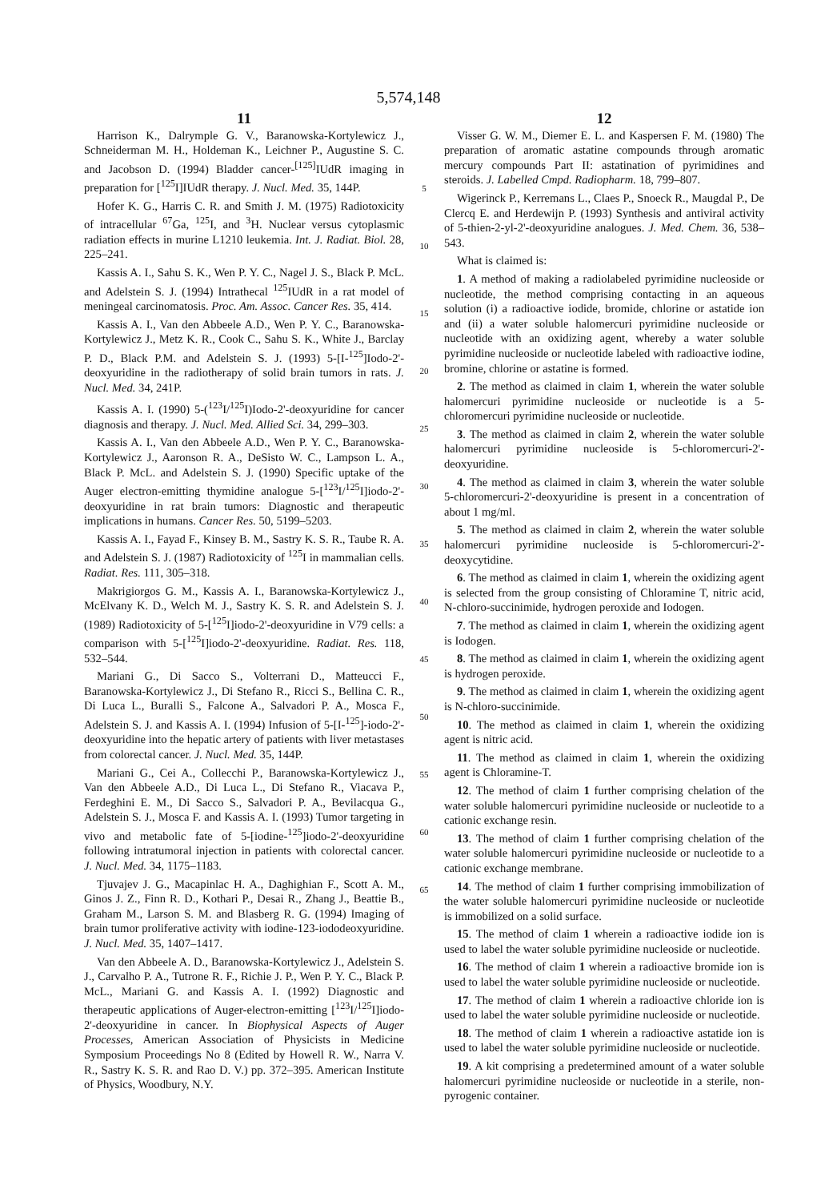5,574,148
11
Harrison K., Dalrymple G. V., Baranowska-Kortylewicz J., Schneiderman M. H., Holdeman K., Leichner P., Augustine S. C. and Jacobson D. (1994) Bladder cancer-<sup>[125]</sup>IUdR imaging in preparation for [<sup>125</sup>I]IUdR therapy. J. Nucl. Med. 35, 144P.
Hofer K. G., Harris C. R. and Smith J. M. (1975) Radiotoxicity of intracellular <sup>67</sup>Ga, <sup>125</sup>I, and <sup>3</sup>H. Nuclear versus cytoplasmic radiation effects in murine L1210 leukemia. Int. J. Radiat. Biol. 28, 225–241.
Kassis A. I., Sahu S. K., Wen P. Y. C., Nagel J. S., Black P. McL. and Adelstein S. J. (1994) Intrathecal <sup>125</sup>IUdR in a rat model of meningeal carcinomatosis. Proc. Am. Assoc. Cancer Res. 35, 414.
Kassis A. I., Van den Abbeele A.D., Wen P. Y. C., Baranowska-Kortylewicz J., Metz K. R., Cook C., Sahu S. K., White J., Barclay P. D., Black P.M. and Adelstein S. J. (1993) 5-[I-<sup>125</sup>]Iodo-2'-deoxyuridine in the radiotherapy of solid brain tumors in rats. J. Nucl. Med. 34, 241P.
Kassis A. I. (1990) 5-(<sup>123</sup>I/<sup>125</sup>I)Iodo-2'-deoxyuridine for cancer diagnosis and therapy. J. Nucl. Med. Allied Sci. 34, 299–303.
Kassis A. I., Van den Abbeele A.D., Wen P. Y. C., Baranowska-Kortylewicz J., Aaronson R. A., DeSisto W. C., Lampson L. A., Black P. McL. and Adelstein S. J. (1990) Specific uptake of the Auger electron-emitting thymidine analogue 5-[<sup>123</sup>I/<sup>125</sup>I]iodo-2'-deoxyuridine in rat brain tumors: Diagnostic and therapeutic implications in humans. Cancer Res. 50, 5199–5203.
Kassis A. I., Fayad F., Kinsey B. M., Sastry K. S. R., Taube R. A. and Adelstein S. J. (1987) Radiotoxicity of <sup>125</sup>I in mammalian cells. Radiat. Res. 111, 305–318.
Makrigiorgos G. M., Kassis A. I., Baranowska-Kortylewicz J., McElvany K. D., Welch M. J., Sastry K. S. R. and Adelstein S. J. (1989) Radiotoxicity of 5-[<sup>125</sup>I]iodo-2'-deoxyuridine in V79 cells: a comparison with 5-[<sup>125</sup>I]iodo-2'-deoxyuridine. Radiat. Res. 118, 532–544.
Mariani G., Di Sacco S., Volterrani D., Matteucci F., Baranowska-Kortylewicz J., Di Stefano R., Ricci S., Bellina C. R., Di Luca L., Buralli S., Falcone A., Salvadori P. A., Mosca F., Adelstein S. J. and Kassis A. I. (1994) Infusion of 5-[I-<sup>125</sup>]-iodo-2'-deoxyuridine into the hepatic artery of patients with liver metastases from colorectal cancer. J. Nucl. Med. 35, 144P.
Mariani G., Cei A., Collecchi P., Baranowska-Kortylewicz J., Van den Abbeele A.D., Di Luca L., Di Stefano R., Viacava P., Ferdeghini E. M., Di Sacco S., Salvadori P. A., Bevilacqua G., Adelstein S. J., Mosca F. and Kassis A. I. (1993) Tumor targeting in vivo and metabolic fate of 5-[iodine-<sup>125</sup>]iodo-2'-deoxyuridine following intratumoral injection in patients with colorectal cancer. J. Nucl. Med. 34, 1175–1183.
Tjuvajev J. G., Macapinlac H. A., Daghighian F., Scott A. M., Ginos J. Z., Finn R. D., Kothari P., Desai R., Zhang J., Beattie B., Graham M., Larson S. M. and Blasberg R. G. (1994) Imaging of brain tumor proliferative activity with iodine-123-iododeoxyuridine. J. Nucl. Med. 35, 1407–1417.
Van den Abbeele A. D., Baranowska-Kortylewicz J., Adelstein S. J., Carvalho P. A., Tutrone R. F., Richie J. P., Wen P. Y. C., Black P. McL., Mariani G. and Kassis A. I. (1992) Diagnostic and therapeutic applications of Auger-electron-emitting [<sup>123</sup>I/<sup>125</sup>I]iodo-2'-deoxyuridine in cancer. In Biophysical Aspects of Auger Processes, American Association of Physicists in Medicine Symposium Proceedings No 8 (Edited by Howell R. W., Narra V. R., Sastry K. S. R. and Rao D. V.) pp. 372–395. American Institute of Physics, Woodbury, N.Y.
5
10
15
20
25
30
35
40
45
50
55
60
65
12
Visser G. W. M., Diemer E. L. and Kaspersen F. M. (1980) The preparation of aromatic astatine compounds through aromatic mercury compounds Part II: astatination of pyrimidines and steroids. J. Labelled Cmpd. Radiopharm. 18, 799–807.
Wigerinck P., Kerremans L., Claes P., Snoeck R., Maugdal P., De Clercq E. and Herdewijn P. (1993) Synthesis and antiviral activity of 5-thien-2-yl-2'-deoxyuridine analogues. J. Med. Chem. 36, 538–543.
What is claimed is:
1. A method of making a radiolabeled pyrimidine nucleoside or nucleotide, the method comprising contacting in an aqueous solution (i) a radioactive iodide, bromide, chlorine or astatide ion and (ii) a water soluble halomercuri pyrimidine nucleoside or nucleotide with an oxidizing agent, whereby a water soluble pyrimidine nucleoside or nucleotide labeled with radioactive iodine, bromine, chlorine or astatine is formed.
2. The method as claimed in claim 1, wherein the water soluble halomercuri pyrimidine nucleoside or nucleotide is a 5-chloromercuri pyrimidine nucleoside or nucleotide.
3. The method as claimed in claim 2, wherein the water soluble halomercuri pyrimidine nucleoside is 5-chloromercuri-2'-deoxyuridine.
4. The method as claimed in claim 3, wherein the water soluble 5-chloromercuri-2'-deoxyuridine is present in a concentration of about 1 mg/ml.
5. The method as claimed in claim 2, wherein the water soluble halomercuri pyrimidine nucleoside is 5-chloromercuri-2'-deoxycytidine.
6. The method as claimed in claim 1, wherein the oxidizing agent is selected from the group consisting of Chloramine T, nitric acid, N-chloro-succinimide, hydrogen peroxide and Iodogen.
7. The method as claimed in claim 1, wherein the oxidizing agent is Iodogen.
8. The method as claimed in claim 1, wherein the oxidizing agent is hydrogen peroxide.
9. The method as claimed in claim 1, wherein the oxidizing agent is N-chloro-succinimide.
10. The method as claimed in claim 1, wherein the oxidizing agent is nitric acid.
11. The method as claimed in claim 1, wherein the oxidizing agent is Chloramine-T.
12. The method of claim 1 further comprising chelation of the water soluble halomercuri pyrimidine nucleoside or nucleotide to a cationic exchange resin.
13. The method of claim 1 further comprising chelation of the water soluble halomercuri pyrimidine nucleoside or nucleotide to a cationic exchange membrane.
14. The method of claim 1 further comprising immobilization of the water soluble halomercuri pyrimidine nucleoside or nucleotide is immobilized on a solid surface.
15. The method of claim 1 wherein a radioactive iodide ion is used to label the water soluble pyrimidine nucleoside or nucleotide.
16. The method of claim 1 wherein a radioactive bromide ion is used to label the water soluble pyrimidine nucleoside or nucleotide.
17. The method of claim 1 wherein a radioactive chloride ion is used to label the water soluble pyrimidine nucleoside or nucleotide.
18. The method of claim 1 wherein a radioactive astatide ion is used to label the water soluble pyrimidine nucleoside or nucleotide.
19. A kit comprising a predetermined amount of a water soluble halomercuri pyrimidine nucleoside or nucleotide in a sterile, non-pyrogenic container.